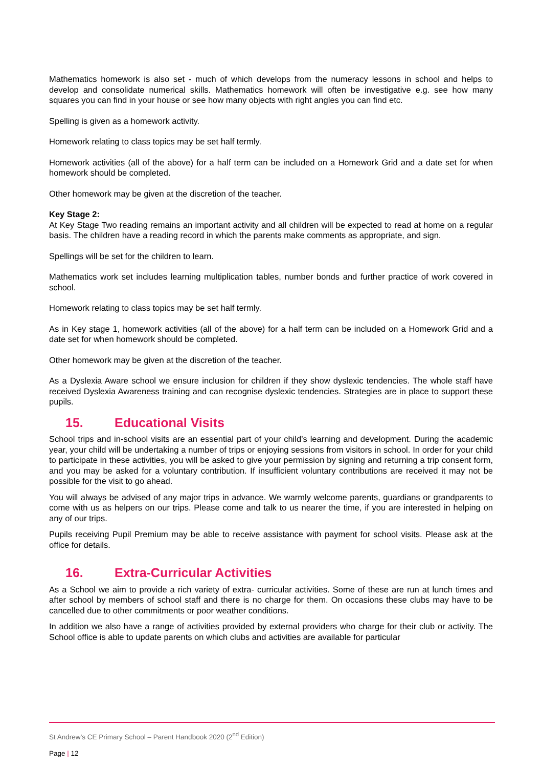Mathematics homework is also set - much of which develops from the numeracy lessons in school and helps to develop and consolidate numerical skills. Mathematics homework will often be investigative e.g. see how many squares you can find in your house or see how many objects with right angles you can find etc.
Spelling is given as a homework activity.
Homework relating to class topics may be set half termly.
Homework activities (all of the above) for a half term can be included on a Homework Grid and a date set for when homework should be completed.
Other homework may be given at the discretion of the teacher.
Key Stage 2:
At Key Stage Two reading remains an important activity and all children will be expected to read at home on a regular basis. The children have a reading record in which the parents make comments as appropriate, and sign.
Spellings will be set for the children to learn.
Mathematics work set includes learning multiplication tables, number bonds and further practice of work covered in school.
Homework relating to class topics may be set half termly.
As in Key stage 1, homework activities (all of the above) for a half term can be included on a Homework Grid and a date set for when homework should be completed.
Other homework may be given at the discretion of the teacher.
As a Dyslexia Aware school we ensure inclusion for children if they show dyslexic tendencies. The whole staff have received Dyslexia Awareness training and can recognise dyslexic tendencies. Strategies are in place to support these pupils.
15. Educational Visits
School trips and in-school visits are an essential part of your child’s learning and development. During the academic year, your child will be undertaking a number of trips or enjoying sessions from visitors in school. In order for your child to participate in these activities, you will be asked to give your permission by signing and returning a trip consent form, and you may be asked for a voluntary contribution. If insufficient voluntary contributions are received it may not be possible for the visit to go ahead.
You will always be advised of any major trips in advance. We warmly welcome parents, guardians or grandparents to come with us as helpers on our trips. Please come and talk to us nearer the time, if you are interested in helping on any of our trips.
Pupils receiving Pupil Premium may be able to receive assistance with payment for school visits. Please ask at the office for details.
16. Extra-Curricular Activities
As a School we aim to provide a rich variety of extra- curricular activities. Some of these are run at lunch times and after school by members of school staff and there is no charge for them. On occasions these clubs may have to be cancelled due to other commitments or poor weather conditions.
In addition we also have a range of activities provided by external providers who charge for their club or activity. The School office is able to update parents on which clubs and activities are available for particular
St Andrew’s CE Primary School – Parent Handbook 2020 (2<sup>nd</sup> Edition)
Page | 12